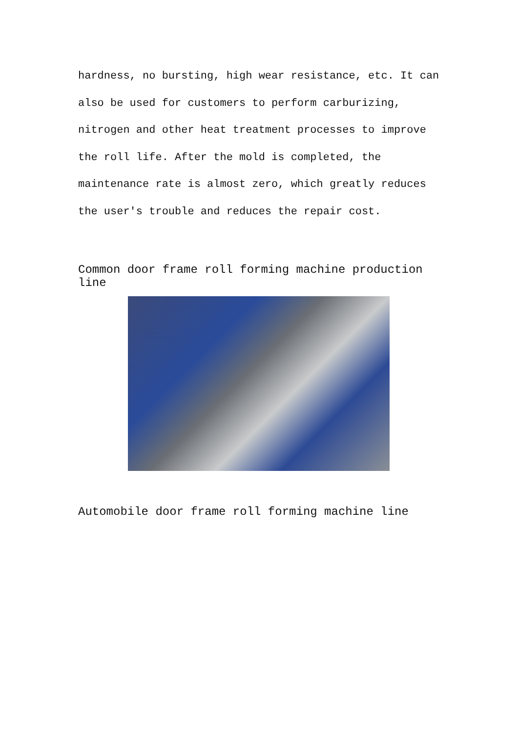hardness, no bursting, high wear resistance, etc. It can also be used for customers to perform carburizing, nitrogen and other heat treatment processes to improve the roll life. After the mold is completed, the maintenance rate is almost zero, which greatly reduces the user's trouble and reduces the repair cost.
Common door frame roll forming machine production line
Automobile door frame roll forming machine line